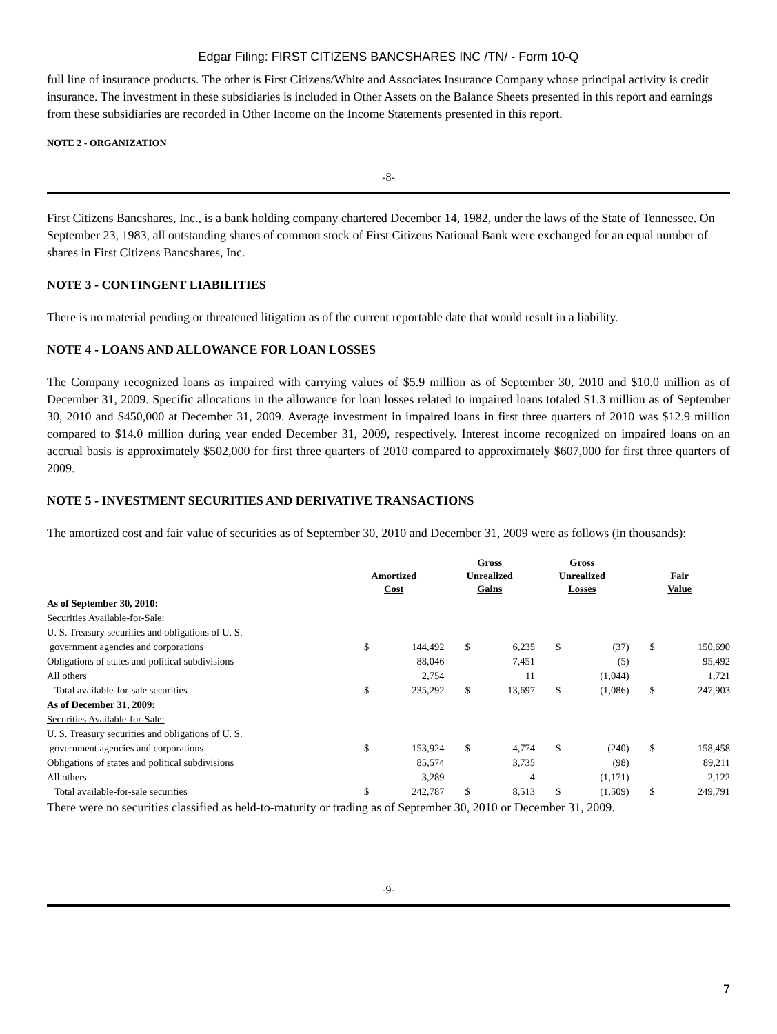Edgar Filing: FIRST CITIZENS BANCSHARES INC /TN/ - Form 10-Q
full line of insurance products. The other is First Citizens/White and Associates Insurance Company whose principal activity is credit insurance. The investment in these subsidiaries is included in Other Assets on the Balance Sheets presented in this report and earnings from these subsidiaries are recorded in Other Income on the Income Statements presented in this report.
NOTE 2 - ORGANIZATION
-8-
First Citizens Bancshares, Inc., is a bank holding company chartered December 14, 1982, under the laws of the State of Tennessee. On September 23, 1983, all outstanding shares of common stock of First Citizens National Bank were exchanged for an equal number of shares in First Citizens Bancshares, Inc.
NOTE 3 - CONTINGENT LIABILITIES
There is no material pending or threatened litigation as of the current reportable date that would result in a liability.
NOTE 4 - LOANS AND ALLOWANCE FOR LOAN LOSSES
The Company recognized loans as impaired with carrying values of $5.9 million as of September 30, 2010 and $10.0 million as of December 31, 2009. Specific allocations in the allowance for loan losses related to impaired loans totaled $1.3 million as of September 30, 2010 and $450,000 at December 31, 2009. Average investment in impaired loans in first three quarters of 2010 was $12.9 million compared to $14.0 million during year ended December 31, 2009, respectively. Interest income recognized on impaired loans on an accrual basis is approximately $502,000 for first three quarters of 2010 compared to approximately $607,000 for first three quarters of 2009.
NOTE 5 - INVESTMENT SECURITIES AND DERIVATIVE TRANSACTIONS
The amortized cost and fair value of securities as of September 30, 2010 and December 31, 2009 were as follows (in thousands):
| | Amortized Cost | | Gross Unrealized Gains | | Gross Unrealized Losses | | Fair Value | |
| --- | --- | --- | --- | --- | --- | --- | --- | --- |
| As of September 30, 2010: | | | | | | | | |
| Securities Available-for-Sale: | | | | | | | | |
| U. S. Treasury securities and obligations of U. S. | | | | | | | | |
| government agencies and corporations | $ | 144,492 | $ | 6,235 | $ | (37) | $ | 150,690 |
| Obligations of states and political subdivisions | | 88,046 | | 7,451 | | (5) | | 95,492 |
| All others | | 2,754 | | 11 | | (1,044) | | 1,721 |
| Total available-for-sale securities | $ | 235,292 | $ | 13,697 | $ | (1,086) | $ | 247,903 |
| As of December 31, 2009: | | | | | | | | |
| Securities Available-for-Sale: | | | | | | | | |
| U. S. Treasury securities and obligations of U. S. | | | | | | | | |
| government agencies and corporations | $ | 153,924 | $ | 4,774 | $ | (240) | $ | 158,458 |
| Obligations of states and political subdivisions | | 85,574 | | 3,735 | | (98) | | 89,211 |
| All others | | 3,289 | | 4 | | (1,171) | | 2,122 |
| Total available-for-sale securities | $ | 242,787 | $ | 8,513 | $ | (1,509) | $ | 249,791 |
There were no securities classified as held-to-maturity or trading as of September 30, 2010 or December 31, 2009.
-9-
7